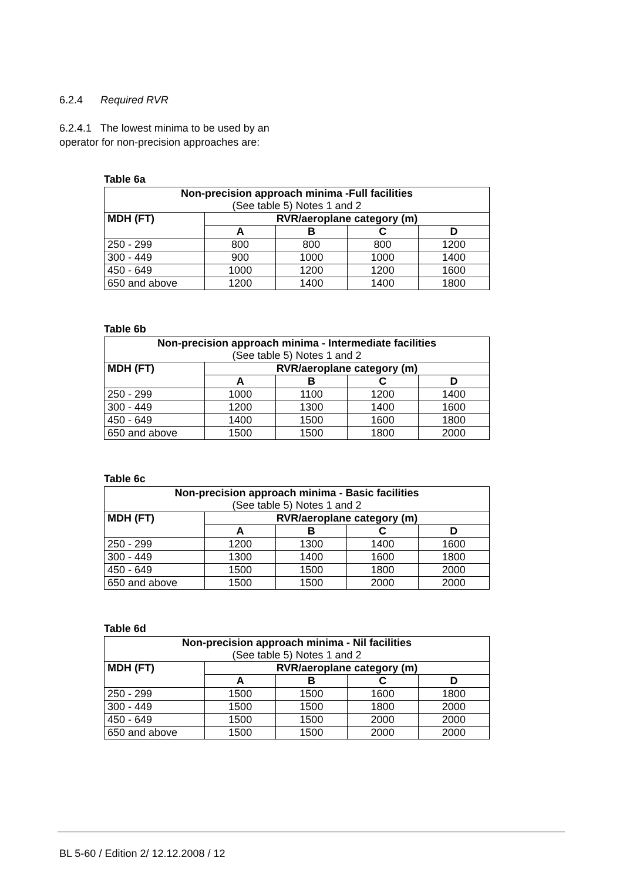6.2.4 Required RVR
6.2.4.1 The lowest minima to be used by an operator for non-precision approaches are:
Table 6a
| Non-precision approach minima -Full facilities (See table 5) Notes 1 and 2 | | | | |
| --- | --- | --- | --- | --- |
| MDH (FT) | RVR/aeroplane category (m) | | | |
| | A | B | C | D |
| 250 - 299 | 800 | 800 | 800 | 1200 |
| 300 - 449 | 900 | 1000 | 1000 | 1400 |
| 450 - 649 | 1000 | 1200 | 1200 | 1600 |
| 650 and above | 1200 | 1400 | 1400 | 1800 |
Table 6b
| Non-precision approach minima - Intermediate facilities (See table 5) Notes 1 and 2 | | | | |
| --- | --- | --- | --- | --- |
| MDH (FT) | RVR/aeroplane category (m) | | | |
| | A | B | C | D |
| 250 - 299 | 1000 | 1100 | 1200 | 1400 |
| 300 - 449 | 1200 | 1300 | 1400 | 1600 |
| 450 - 649 | 1400 | 1500 | 1600 | 1800 |
| 650 and above | 1500 | 1500 | 1800 | 2000 |
Table 6c
| Non-precision approach minima - Basic facilities (See table 5) Notes 1 and 2 | | | | |
| --- | --- | --- | --- | --- |
| MDH (FT) | RVR/aeroplane category (m) | | | |
| | A | B | C | D |
| 250 - 299 | 1200 | 1300 | 1400 | 1600 |
| 300 - 449 | 1300 | 1400 | 1600 | 1800 |
| 450 - 649 | 1500 | 1500 | 1800 | 2000 |
| 650 and above | 1500 | 1500 | 2000 | 2000 |
Table 6d
| Non-precision approach minima - Nil facilities (See table 5) Notes 1 and 2 | | | | |
| --- | --- | --- | --- | --- |
| MDH (FT) | RVR/aeroplane category (m) | | | |
| | A | B | C | D |
| 250 - 299 | 1500 | 1500 | 1600 | 1800 |
| 300 - 449 | 1500 | 1500 | 1800 | 2000 |
| 450 - 649 | 1500 | 1500 | 2000 | 2000 |
| 650 and above | 1500 | 1500 | 2000 | 2000 |
BL 5-60 / Edition 2/ 12.12.2008 / 12